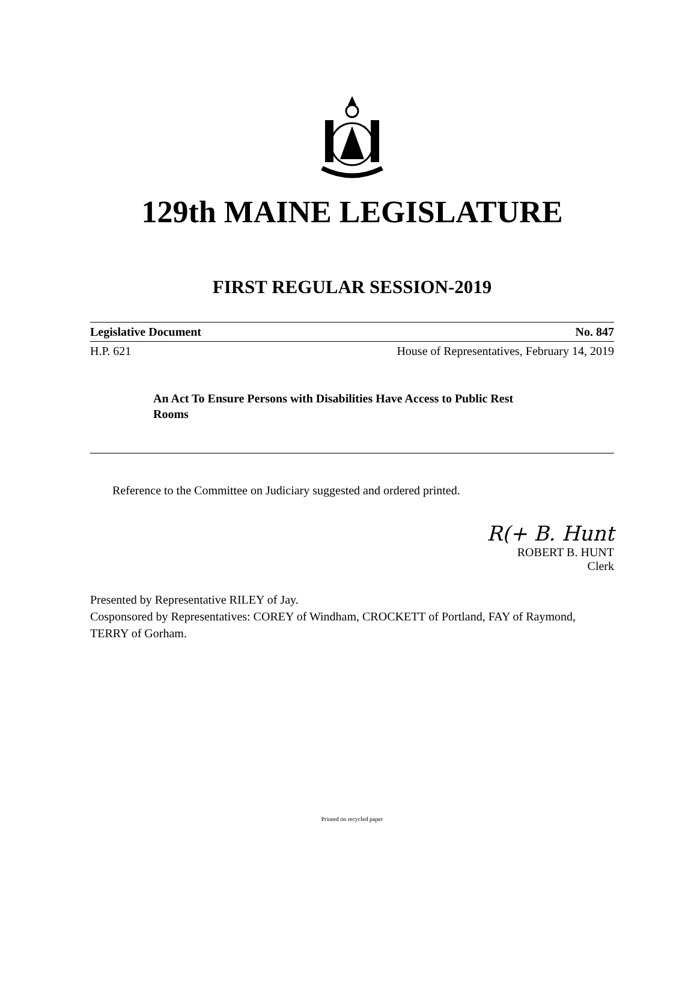129th MAINE LEGISLATURE
FIRST REGULAR SESSION-2019
Legislative Document No. 847
H.P. 621 House of Representatives, February 14, 2019
An Act To Ensure Persons with Disabilities Have Access to Public Rest Rooms
Reference to the Committee on Judiciary suggested and ordered printed.
R(+ B. Hunt
ROBERT B. HUNT
Clerk
Presented by Representative RILEY of Jay.
Cosponsored by Representatives: COREY of Windham, CROCKETT of Portland, FAY of Raymond, TERRY of Gorham.
Printed on recycled paper